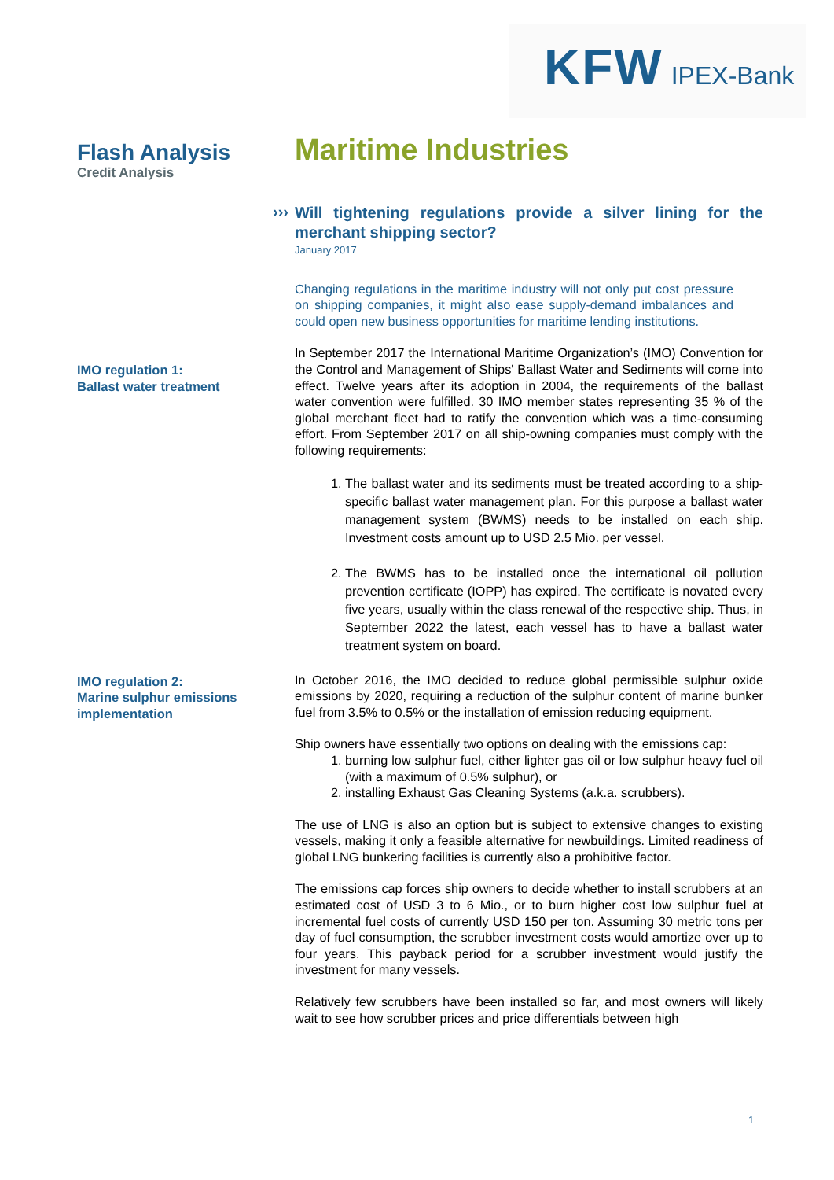KFW IPEX-Bank
Flash Analysis
Credit Analysis
Maritime Industries
›››
Will tightening regulations provide a silver lining for the merchant shipping sector?
January 2017
Changing regulations in the maritime industry will not only put cost pressure on shipping companies, it might also ease supply-demand imbalances and could open new business opportunities for maritime lending institutions.
IMO regulation 1:
Ballast water treatment
In September 2017 the International Maritime Organization’s (IMO) Convention for the Control and Management of Ships' Ballast Water and Sediments will come into effect. Twelve years after its adoption in 2004, the requirements of the ballast water convention were fulfilled. 30 IMO member states representing 35 % of the global merchant fleet had to ratify the convention which was a time-consuming effort. From September 2017 on all ship-owning companies must comply with the following requirements:
1. The ballast water and its sediments must be treated according to a ship-specific ballast water management plan. For this purpose a ballast water management system (BWMS) needs to be installed on each ship. Investment costs amount up to USD 2.5 Mio. per vessel.
2. The BWMS has to be installed once the international oil pollution prevention certificate (IOPP) has expired. The certificate is novated every five years, usually within the class renewal of the respective ship. Thus, in September 2022 the latest, each vessel has to have a ballast water treatment system on board.
IMO regulation 2:
Marine sulphur emissions implementation
In October 2016, the IMO decided to reduce global permissible sulphur oxide emissions by 2020, requiring a reduction of the sulphur content of marine bunker fuel from 3.5% to 0.5% or the installation of emission reducing equipment.
Ship owners have essentially two options on dealing with the emissions cap:
1. burning low sulphur fuel, either lighter gas oil or low sulphur heavy fuel oil (with a maximum of 0.5% sulphur), or
2. installing Exhaust Gas Cleaning Systems (a.k.a. scrubbers).
The use of LNG is also an option but is subject to extensive changes to existing vessels, making it only a feasible alternative for newbuildings. Limited readiness of global LNG bunkering facilities is currently also a prohibitive factor.
The emissions cap forces ship owners to decide whether to install scrubbers at an estimated cost of USD 3 to 6 Mio., or to burn higher cost low sulphur fuel at incremental fuel costs of currently USD 150 per ton. Assuming 30 metric tons per day of fuel consumption, the scrubber investment costs would amortize over up to four years. This payback period for a scrubber investment would justify the investment for many vessels.
Relatively few scrubbers have been installed so far, and most owners will likely wait to see how scrubber prices and price differentials between high
1